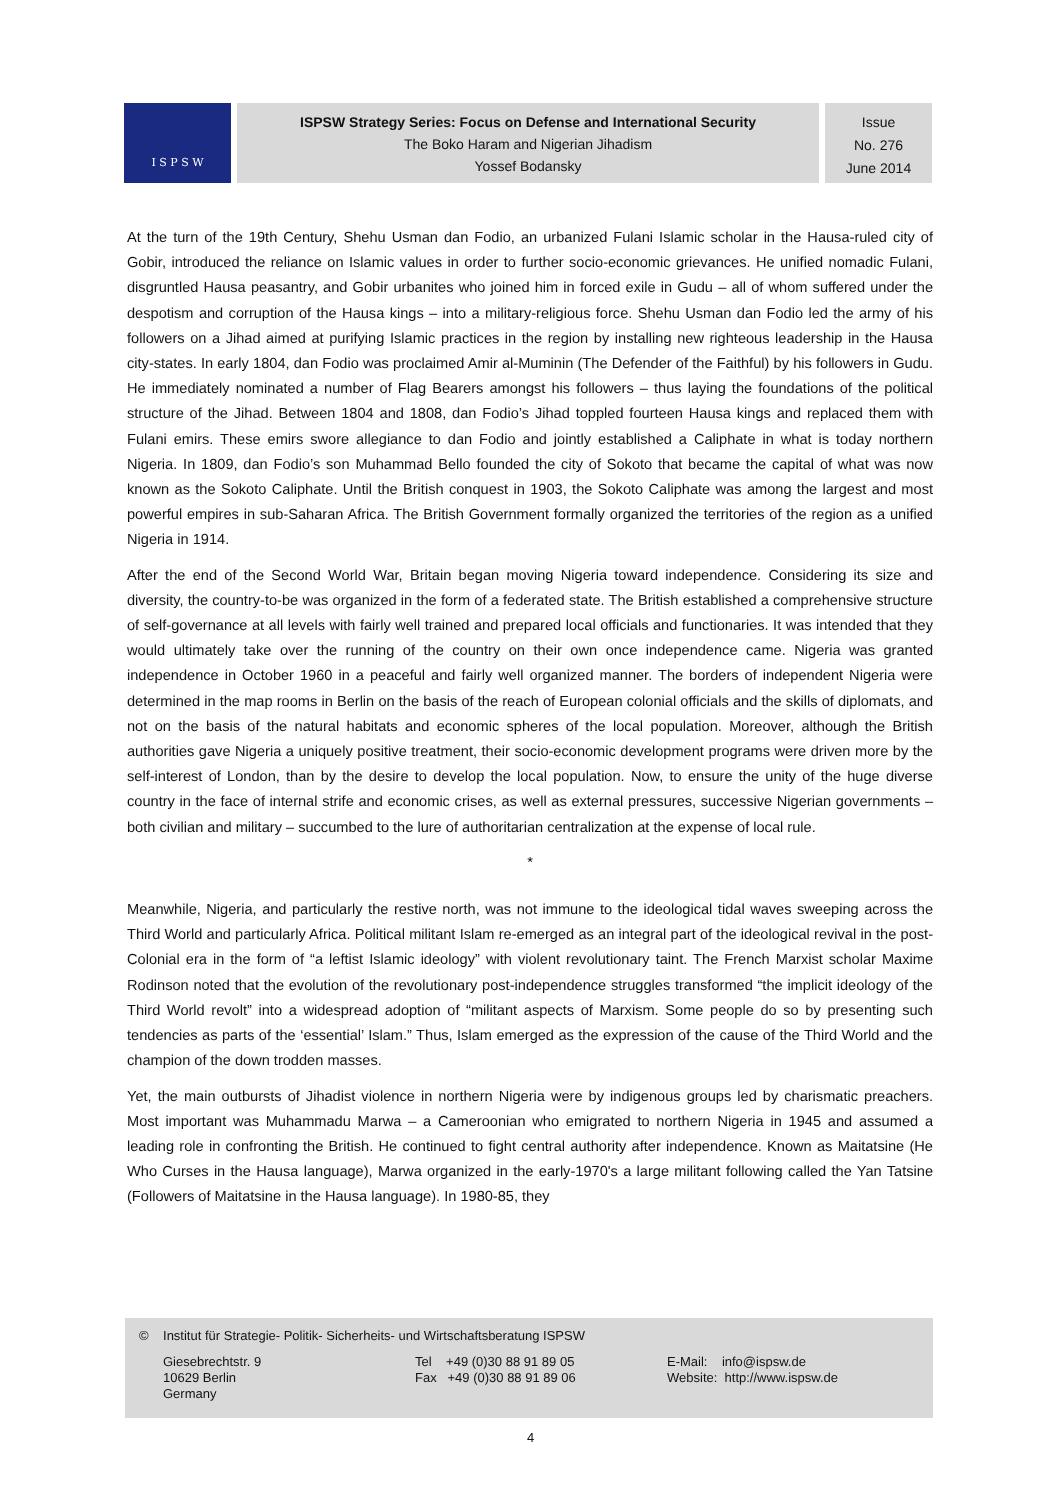I S P S W
ISPSW Strategy Series: Focus on Defense and International Security
The Boko Haram and Nigerian Jihadism
Yossef Bodansky
Issue
No. 276
June 2014
At the turn of the 19th Century, Shehu Usman dan Fodio, an urbanized Fulani Islamic scholar in the Hausa-ruled city of Gobir, introduced the reliance on Islamic values in order to further socio-economic grievances. He unified nomadic Fulani, disgruntled Hausa peasantry, and Gobir urbanites who joined him in forced exile in Gudu – all of whom suffered under the despotism and corruption of the Hausa kings – into a military-religious force. Shehu Usman dan Fodio led the army of his followers on a Jihad aimed at purifying Islamic practices in the region by installing new righteous leadership in the Hausa city-states. In early 1804, dan Fodio was proclaimed Amir al-Muminin (The Defender of the Faithful) by his followers in Gudu. He immediately nominated a number of Flag Bearers amongst his followers – thus laying the foundations of the political structure of the Jihad. Between 1804 and 1808, dan Fodio’s Jihad toppled fourteen Hausa kings and replaced them with Fulani emirs. These emirs swore allegiance to dan Fodio and jointly established a Caliphate in what is today northern Nigeria. In 1809, dan Fodio’s son Muhammad Bello founded the city of Sokoto that became the capital of what was now known as the Sokoto Caliphate. Until the British conquest in 1903, the Sokoto Caliphate was among the largest and most powerful empires in sub-Saharan Africa. The British Government formally organized the territories of the region as a unified Nigeria in 1914.
After the end of the Second World War, Britain began moving Nigeria toward independence. Considering its size and diversity, the country-to-be was organized in the form of a federated state. The British established a comprehensive structure of self-governance at all levels with fairly well trained and prepared local officials and functionaries. It was intended that they would ultimately take over the running of the country on their own once independence came. Nigeria was granted independence in October 1960 in a peaceful and fairly well organized manner. The borders of independent Nigeria were determined in the map rooms in Berlin on the basis of the reach of European colonial officials and the skills of diplomats, and not on the basis of the natural habitats and economic spheres of the local population. Moreover, although the British authorities gave Nigeria a uniquely positive treatment, their socio-economic development programs were driven more by the self-interest of London, than by the desire to develop the local population. Now, to ensure the unity of the huge diverse country in the face of internal strife and economic crises, as well as external pressures, successive Nigerian governments – both civilian and military – succumbed to the lure of authoritarian centralization at the expense of local rule.
*
Meanwhile, Nigeria, and particularly the restive north, was not immune to the ideological tidal waves sweeping across the Third World and particularly Africa. Political militant Islam re-emerged as an integral part of the ideological revival in the post-Colonial era in the form of “a leftist Islamic ideology” with violent revolutionary taint. The French Marxist scholar Maxime Rodinson noted that the evolution of the revolutionary post-independence struggles transformed “the implicit ideology of the Third World revolt” into a widespread adoption of “militant aspects of Marxism. Some people do so by presenting such tendencies as parts of the ‘essential’ Islam.” Thus, Islam emerged as the expression of the cause of the Third World and the champion of the down trodden masses.
Yet, the main outbursts of Jihadist violence in northern Nigeria were by indigenous groups led by charismatic preachers. Most important was Muhammadu Marwa – a Cameroonian who emigrated to northern Nigeria in 1945 and assumed a leading role in confronting the British. He continued to fight central authority after independence. Known as Maitatsine (He Who Curses in the Hausa language), Marwa organized in the early-1970's a large militant following called the Yan Tatsine (Followers of Maitatsine in the Hausa language). In 1980-85, they
© Institut für Strategie- Politik- Sicherheits- und Wirtschaftsberatung ISPSW
Giesebrechtstr. 9
10629 Berlin
Germany
Tel +49 (0)30 88 91 89 05
Fax +49 (0)30 88 91 89 06
E-Mail: info@ispsw.de
Website: http://www.ispsw.de
4